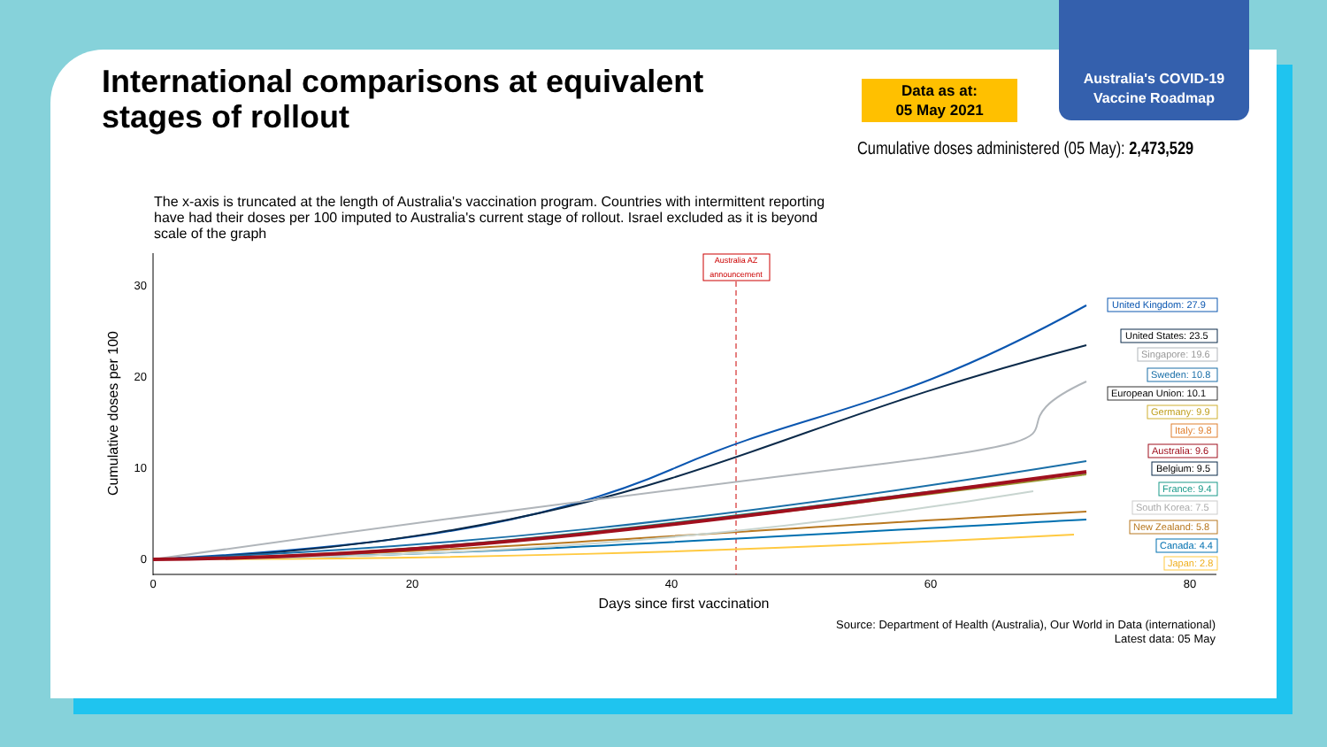Australia's COVID-19
Vaccine Roadmap
International comparisons at equivalent stages of rollout
Data as at:
05 May 2021
Cumulative doses administered (05 May): 2,473,529
The x-axis is truncated at the length of Australia's vaccination program. Countries with intermittent reporting have had their doses per 100 imputed to Australia's current stage of rollout. Israel excluded as it is beyond scale of the graph
30
20
10
0
0
20
40
60
80
Days since first vaccination
Cumulative doses per 100
Australia AZ
announcement
United Kingdom: 27.9
United States: 23.5
Singapore: 19.6
Sweden: 10.8
European Union: 10.1
Germany: 9.9
Italy: 9.8
Australia: 9.6
Belgium: 9.5
France: 9.4
South Korea: 7.5
New Zealand: 5.8
Canada: 4.4
Japan: 2.8
Source: Department of Health (Australia), Our World in Data (international)
Latest data: 05 May